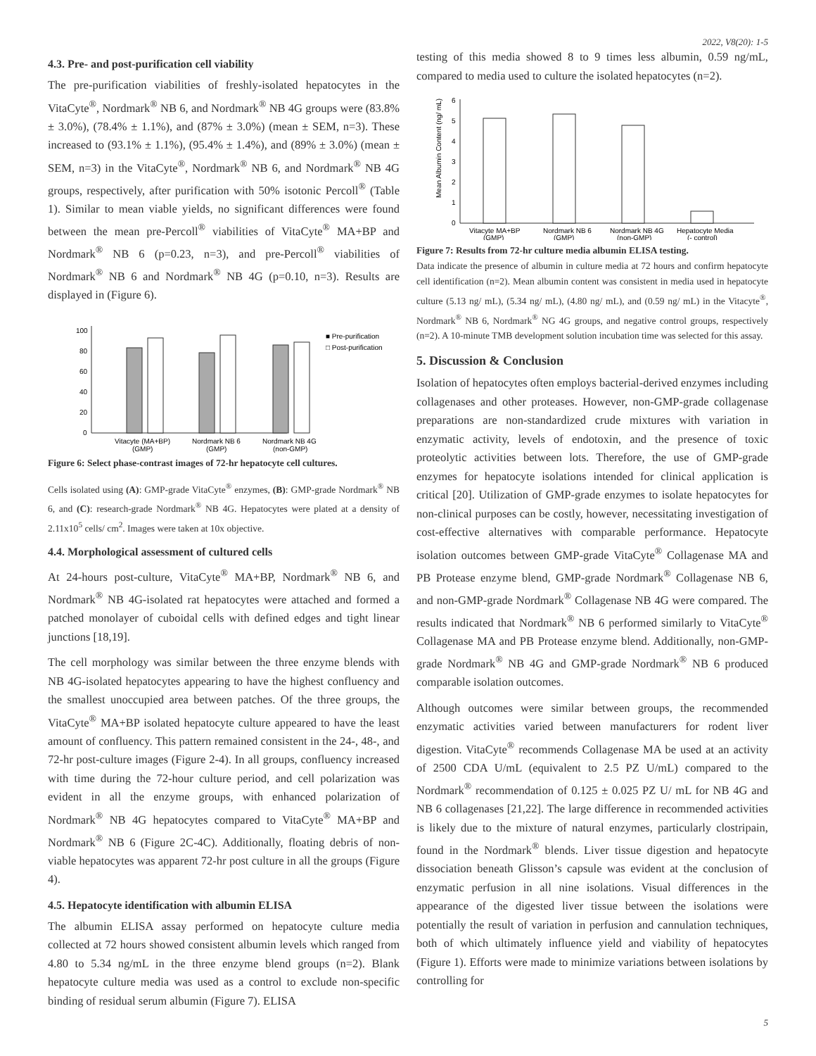2022, V8(20): 1-5
4.3. Pre- and post-purification cell viability
The pre-purification viabilities of freshly-isolated hepatocytes in the VitaCyte<sup>®</sup>, Nordmark<sup>®</sup> NB 6, and Nordmark<sup>®</sup> NB 4G groups were (83.8% ± 3.0%), (78.4% ± 1.1%), and (87% ± 3.0%) (mean ± SEM, n=3). These increased to (93.1% ± 1.1%), (95.4% ± 1.4%), and (89% ± 3.0%) (mean ± SEM, n=3) in the VitaCyte<sup>®</sup>, Nordmark<sup>®</sup> NB 6, and Nordmark<sup>®</sup> NB 4G groups, respectively, after purification with 50% isotonic Percoll<sup>®</sup> (Table 1). Similar to mean viable yields, no significant differences were found between the mean pre-Percoll<sup>®</sup> viabilities of VitaCyte<sup>®</sup> MA+BP and Nordmark<sup>®</sup> NB 6 (p=0.23, n=3), and pre-Percoll<sup>®</sup> viabilities of Nordmark<sup>®</sup> NB 6 and Nordmark<sup>®</sup> NB 4G (p=0.10, n=3). Results are displayed in (Figure 6).
100
80
60
40
20
0
■ Pre-purification
□ Post-purification
Vitacyte (MA+BP)
Nordmark NB 6
Nordmark NB 4G
(GMP)
(GMP)
(non-GMP)
Figure 6: Select phase-contrast images of 72-hr hepatocyte cell cultures.
Cells isolated using (A): GMP-grade VitaCyte<sup>®</sup> enzymes, (B): GMP-grade Nordmark<sup>®</sup> NB 6, and (C): research-grade Nordmark<sup>®</sup> NB 4G. Hepatocytes were plated at a density of 2.11x10<sup>5</sup> cells/ cm<sup>2</sup>. Images were taken at 10x objective.
4.4. Morphological assessment of cultured cells
At 24-hours post-culture, VitaCyte<sup>®</sup> MA+BP, Nordmark<sup>®</sup> NB 6, and Nordmark<sup>®</sup> NB 4G-isolated rat hepatocytes were attached and formed a patched monolayer of cuboidal cells with defined edges and tight linear junctions [18,19].
The cell morphology was similar between the three enzyme blends with NB 4G-isolated hepatocytes appearing to have the highest confluency and the smallest unoccupied area between patches. Of the three groups, the VitaCyte<sup>®</sup> MA+BP isolated hepatocyte culture appeared to have the least amount of confluency. This pattern remained consistent in the 24-, 48-, and 72-hr post-culture images (Figure 2-4). In all groups, confluency increased with time during the 72-hour culture period, and cell polarization was evident in all the enzyme groups, with enhanced polarization of Nordmark<sup>®</sup> NB 4G hepatocytes compared to VitaCyte<sup>®</sup> MA+BP and Nordmark<sup>®</sup> NB 6 (Figure 2C-4C). Additionally, floating debris of non-viable hepatocytes was apparent 72-hr post culture in all the groups (Figure 4).
4.5. Hepatocyte identification with albumin ELISA
The albumin ELISA assay performed on hepatocyte culture media collected at 72 hours showed consistent albumin levels which ranged from 4.80 to 5.34 ng/mL in the three enzyme blend groups (n=2). Blank hepatocyte culture media was used as a control to exclude non-specific binding of residual serum albumin (Figure 7). ELISA
testing of this media showed 8 to 9 times less albumin, 0.59 ng/mL, compared to media used to culture the isolated hepatocytes (n=2).
6
5
4
3
2
1
0
Mean Albumin Content (ng/ mL)
Vitacyte MA+BP
Nordmark NB 6
Nordmark NB 4G
Hepatocyte Media
(GMP)
(GMP)
(non-GMP)
(- control)
Figure 7: Results from 72-hr culture media albumin ELISA testing.
Data indicate the presence of albumin in culture media at 72 hours and confirm hepatocyte cell identification (n=2). Mean albumin content was consistent in media used in hepatocyte culture (5.13 ng/ mL), (5.34 ng/ mL), (4.80 ng/ mL), and (0.59 ng/ mL) in the Vitacyte<sup>®</sup>, Nordmark<sup>®</sup> NB 6, Nordmark<sup>®</sup> NG 4G groups, and negative control groups, respectively (n=2). A 10-minute TMB development solution incubation time was selected for this assay.
5. Discussion & Conclusion
Isolation of hepatocytes often employs bacterial-derived enzymes including collagenases and other proteases. However, non-GMP-grade collagenase preparations are non-standardized crude mixtures with variation in enzymatic activity, levels of endotoxin, and the presence of toxic proteolytic activities between lots. Therefore, the use of GMP-grade enzymes for hepatocyte isolations intended for clinical application is critical [20]. Utilization of GMP-grade enzymes to isolate hepatocytes for non-clinical purposes can be costly, however, necessitating investigation of cost-effective alternatives with comparable performance. Hepatocyte isolation outcomes between GMP-grade VitaCyte<sup>®</sup> Collagenase MA and PB Protease enzyme blend, GMP-grade Nordmark<sup>®</sup> Collagenase NB 6, and non-GMP-grade Nordmark<sup>®</sup> Collagenase NB 4G were compared. The results indicated that Nordmark<sup>®</sup> NB 6 performed similarly to VitaCyte<sup>®</sup> Collagenase MA and PB Protease enzyme blend. Additionally, non-GMP-grade Nordmark<sup>®</sup> NB 4G and GMP-grade Nordmark<sup>®</sup> NB 6 produced comparable isolation outcomes.
Although outcomes were similar between groups, the recommended enzymatic activities varied between manufacturers for rodent liver digestion. VitaCyte<sup>®</sup> recommends Collagenase MA be used at an activity of 2500 CDA U/mL (equivalent to 2.5 PZ U/mL) compared to the Nordmark<sup>®</sup> recommendation of 0.125 ± 0.025 PZ U/ mL for NB 4G and NB 6 collagenases [21,22]. The large difference in recommended activities is likely due to the mixture of natural enzymes, particularly clostripain, found in the Nordmark<sup>®</sup> blends. Liver tissue digestion and hepatocyte dissociation beneath Glisson’s capsule was evident at the conclusion of enzymatic perfusion in all nine isolations. Visual differences in the appearance of the digested liver tissue between the isolations were potentially the result of variation in perfusion and cannulation techniques, both of which ultimately influence yield and viability of hepatocytes (Figure 1). Efforts were made to minimize variations between isolations by controlling for
5